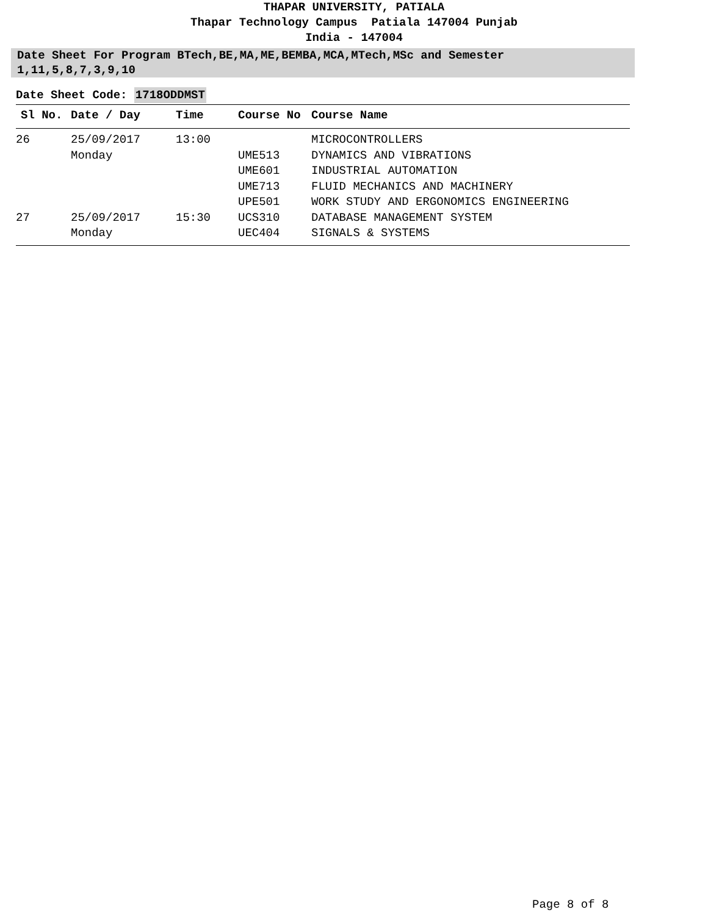THAPAR UNIVERSITY, PATIALA
Thapar Technology Campus Patiala 147004 Punjab
India - 147004
Date Sheet For Program BTech,BE,MA,ME,BEMBA,MCA,MTech,MSc and Semester 1,11,5,8,7,3,9,10
Date Sheet Code: 1718ODDMST
| Sl No. | Date / Day | Time | Course No | Course Name |
| --- | --- | --- | --- | --- |
| 26 | 25/09/2017 | 13:00 | | MICROCONTROLLERS |
| | Monday | | UME513 | DYNAMICS AND VIBRATIONS |
| | | | UME601 | INDUSTRIAL AUTOMATION |
| | | | UME713 | FLUID MECHANICS AND MACHINERY |
| | | | UPE501 | WORK STUDY AND ERGONOMICS ENGINEERING |
| 27 | 25/09/2017 | 15:30 | UCS310 | DATABASE MANAGEMENT SYSTEM |
| | Monday | | UEC404 | SIGNALS & SYSTEMS |
Page 8 of 8